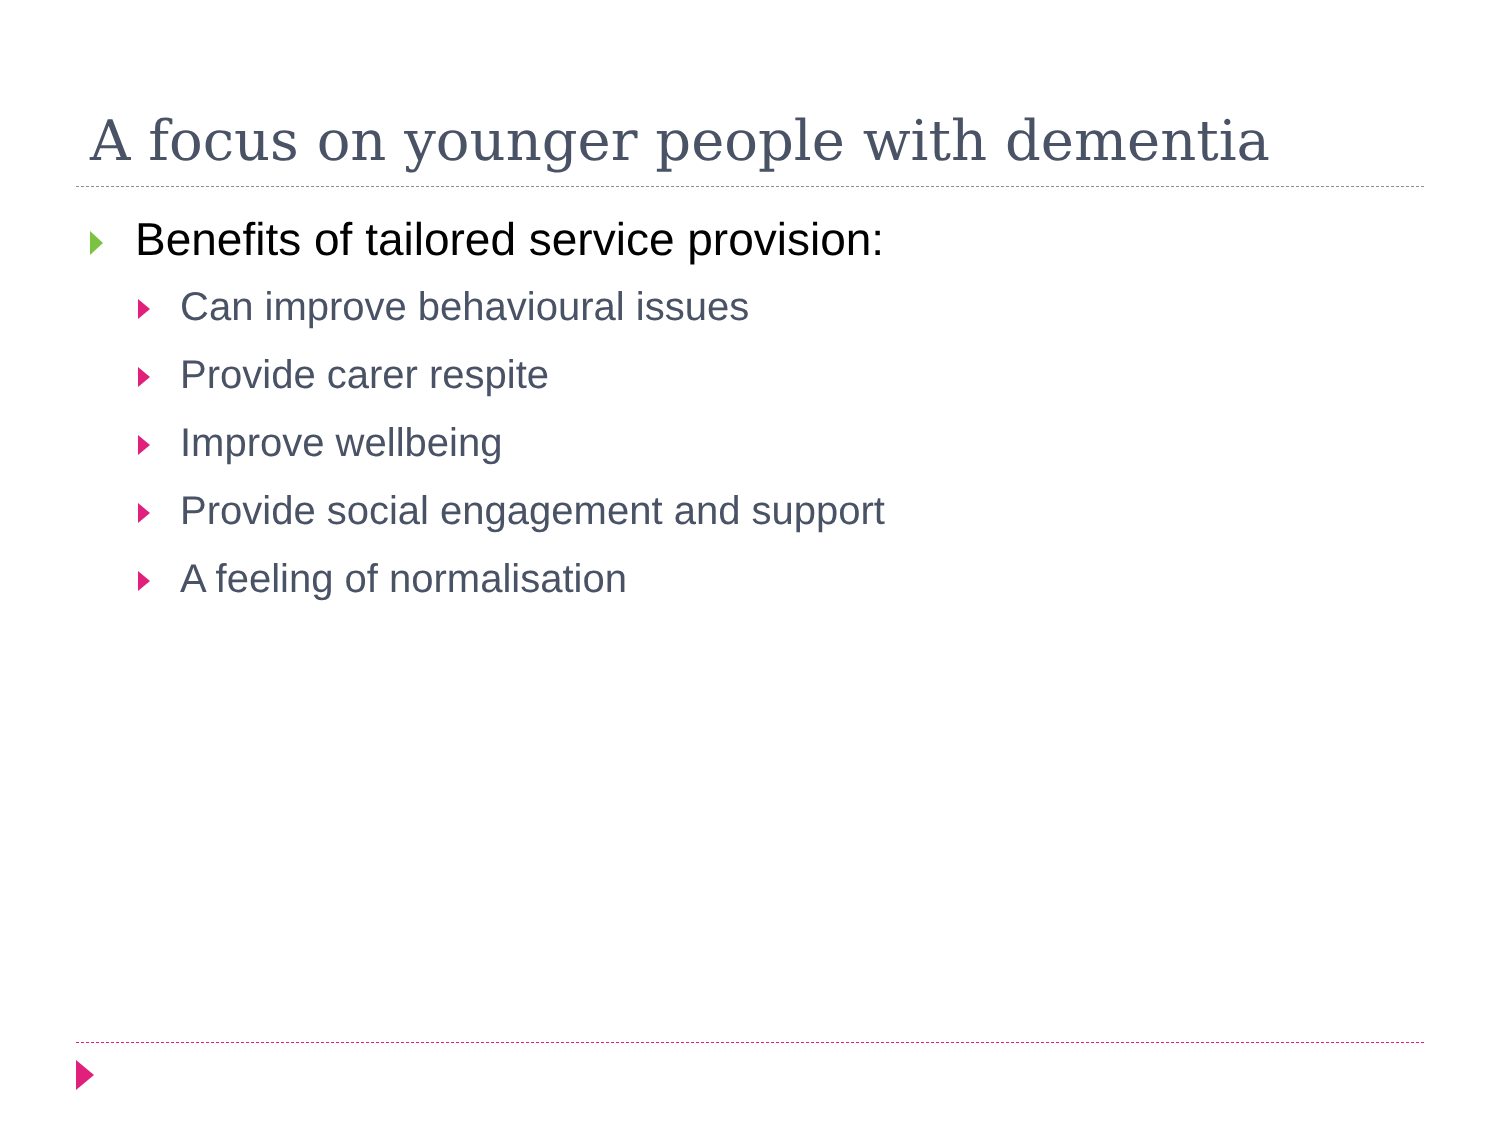A focus on younger people with dementia
Benefits of tailored service provision:
Can improve behavioural issues
Provide carer respite
Improve wellbeing
Provide social engagement and support
A feeling of normalisation